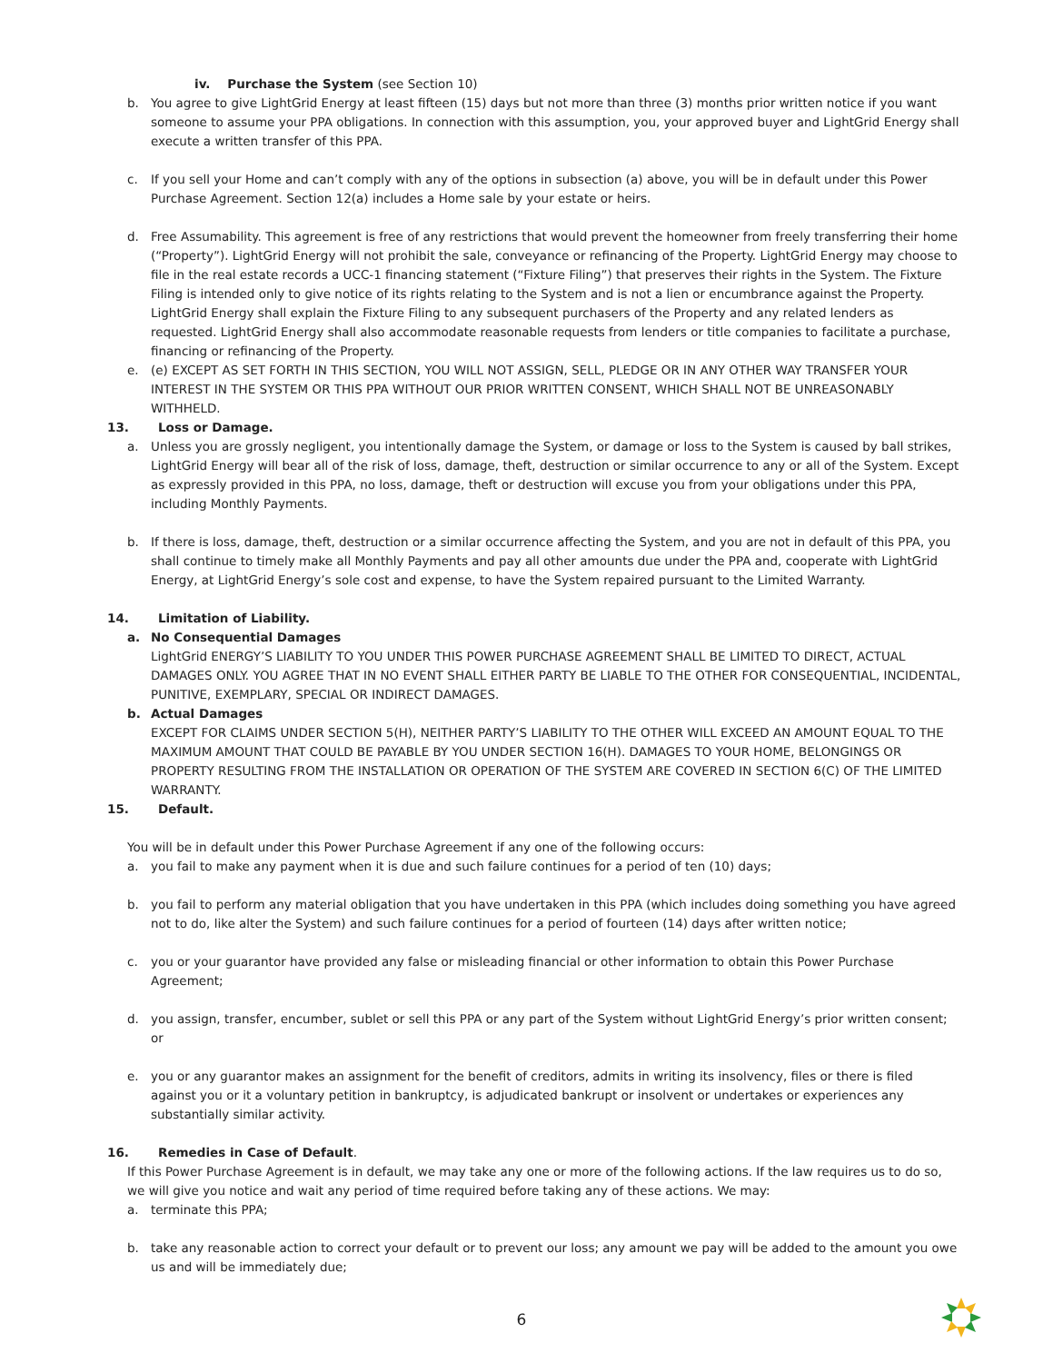iv. Purchase the System (see Section 10)
b. You agree to give LightGrid Energy at least fifteen (15) days but not more than three (3) months prior written notice if you want someone to assume your PPA obligations. In connection with this assumption, you, your approved buyer and LightGrid Energy shall execute a written transfer of this PPA.
c. If you sell your Home and can’t comply with any of the options in subsection (a) above, you will be in default under this Power Purchase Agreement. Section 12(a) includes a Home sale by your estate or heirs.
d. Free Assumability. This agreement is free of any restrictions that would prevent the homeowner from freely transferring their home (“Property”). LightGrid Energy will not prohibit the sale, conveyance or refinancing of the Property. LightGrid Energy may choose to file in the real estate records a UCC-1 financing statement (“Fixture Filing”) that preserves their rights in the System. The Fixture Filing is intended only to give notice of its rights relating to the System and is not a lien or encumbrance against the Property. LightGrid Energy shall explain the Fixture Filing to any subsequent purchasers of the Property and any related lenders as requested. LightGrid Energy shall also accommodate reasonable requests from lenders or title companies to facilitate a purchase, financing or refinancing of the Property.
e. (e) EXCEPT AS SET FORTH IN THIS SECTION, YOU WILL NOT ASSIGN, SELL, PLEDGE OR IN ANY OTHER WAY TRANSFER YOUR INTEREST IN THE SYSTEM OR THIS PPA WITHOUT OUR PRIOR WRITTEN CONSENT, WHICH SHALL NOT BE UNREASONABLY WITHHELD.
13. Loss or Damage.
a. Unless you are grossly negligent, you intentionally damage the System, or damage or loss to the System is caused by ball strikes, LightGrid Energy will bear all of the risk of loss, damage, theft, destruction or similar occurrence to any or all of the System. Except as expressly provided in this PPA, no loss, damage, theft or destruction will excuse you from your obligations under this PPA, including Monthly Payments.
b. If there is loss, damage, theft, destruction or a similar occurrence affecting the System, and you are not in default of this PPA, you shall continue to timely make all Monthly Payments and pay all other amounts due under the PPA and, cooperate with LightGrid Energy, at LightGrid Energy’s sole cost and expense, to have the System repaired pursuant to the Limited Warranty.
14. Limitation of Liability.
a. No Consequential Damages
LightGrid ENERGY’S LIABILITY TO YOU UNDER THIS POWER PURCHASE AGREEMENT SHALL BE LIMITED TO DIRECT, ACTUAL DAMAGES ONLY. YOU AGREE THAT IN NO EVENT SHALL EITHER PARTY BE LIABLE TO THE OTHER FOR CONSEQUENTIAL, INCIDENTAL, PUNITIVE, EXEMPLARY, SPECIAL OR INDIRECT DAMAGES.
b. Actual Damages
EXCEPT FOR CLAIMS UNDER SECTION 5(H), NEITHER PARTY’S LIABILITY TO THE OTHER WILL EXCEED AN AMOUNT EQUAL TO THE MAXIMUM AMOUNT THAT COULD BE PAYABLE BY YOU UNDER SECTION 16(H). DAMAGES TO YOUR HOME, BELONGINGS OR PROPERTY RESULTING FROM THE INSTALLATION OR OPERATION OF THE SYSTEM ARE COVERED IN SECTION 6(C) OF THE LIMITED WARRANTY.
15. Default.
You will be in default under this Power Purchase Agreement if any one of the following occurs:
a. you fail to make any payment when it is due and such failure continues for a period of ten (10) days;
b. you fail to perform any material obligation that you have undertaken in this PPA (which includes doing something you have agreed not to do, like alter the System) and such failure continues for a period of fourteen (14) days after written notice;
c. you or your guarantor have provided any false or misleading financial or other information to obtain this Power Purchase Agreement;
d. you assign, transfer, encumber, sublet or sell this PPA or any part of the System without LightGrid Energy’s prior written consent; or
e. you or any guarantor makes an assignment for the benefit of creditors, admits in writing its insolvency, files or there is filed against you or it a voluntary petition in bankruptcy, is adjudicated bankrupt or insolvent or undertakes or experiences any substantially similar activity.
16. Remedies in Case of Default.
If this Power Purchase Agreement is in default, we may take any one or more of the following actions. If the law requires us to do so, we will give you notice and wait any period of time required before taking any of these actions. We may:
a. terminate this PPA;
b. take any reasonable action to correct your default or to prevent our loss; any amount we pay will be added to the amount you owe us and will be immediately due;
6